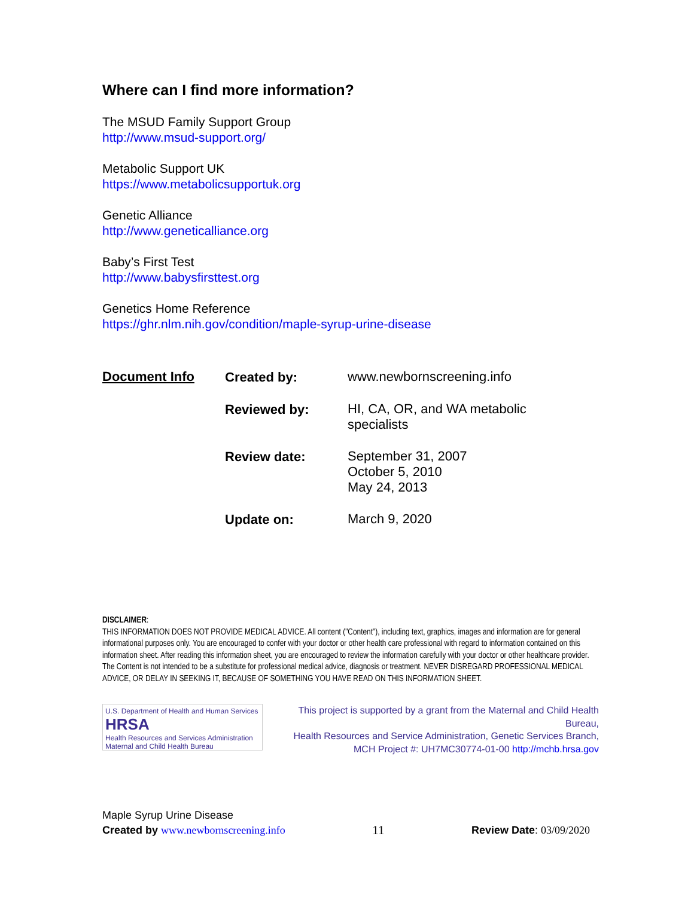Where can I find more information?
The MSUD Family Support Group
http://www.msud-support.org/
Metabolic Support UK
https://www.metabolicsupportuk.org
Genetic Alliance
http://www.geneticalliance.org
Baby’s First Test
http://www.babysfirsttest.org
Genetics Home Reference
https://ghr.nlm.nih.gov/condition/maple-syrup-urine-disease
| Document Info | Created by: | www.newbornscreening.info |
| | Reviewed by: | HI, CA, OR, and WA metabolic specialists |
| | Review date: | September 31, 2007 October 5, 2010 May 24, 2013 |
| | Update on: | March 9, 2020 |
DISCLAIMER:
THIS INFORMATION DOES NOT PROVIDE MEDICAL ADVICE. All content ("Content"), including text, graphics, images and information are for general informational purposes only. You are encouraged to confer with your doctor or other health care professional with regard to information contained on this information sheet. After reading this information sheet, you are encouraged to review the information carefully with your doctor or other healthcare provider. The Content is not intended to be a substitute for professional medical advice, diagnosis or treatment. NEVER DISREGARD PROFESSIONAL MEDICAL ADVICE, OR DELAY IN SEEKING IT, BECAUSE OF SOMETHING YOU HAVE READ ON THIS INFORMATION SHEET.
U.S. Department of Health and Human Services
HRSA
Health Resources and Services Administration Maternal and Child Health Bureau
This project is supported by a grant from the Maternal and Child Health Bureau,
Health Resources and Service Administration, Genetic Services Branch,
MCH Project #: UH7MC30774-01-00 http://mchb.hrsa.gov
Maple Syrup Urine Disease
Created by www.newbornscreening.info 11 Review Date: 03/09/2020